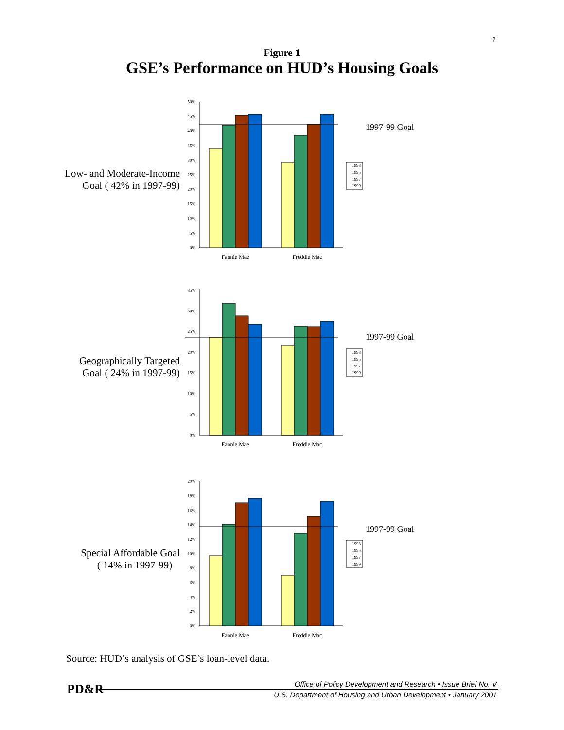7
Figure 1
GSE’s Performance on HUD’s Housing Goals
Low- and Moderate-Income
Goal ( 42% in 1997-99)
0%
5%
10%
15%
20%
25%
30%
35%
40%
45%
50%
Fannie Mae
Freddie Mac
1997-99 Goal
1993
1995
1997
1999
Geographically Targeted
Goal ( 24% in 1997-99)
0%
5%
10%
15%
20%
25%
30%
35%
Fannie Mae
Freddie Mac
1997-99 Goal
1993
1995
1997
1999
Special Affordable Goal
( 14% in 1997-99)
0%
2%
4%
6%
8%
10%
12%
14%
16%
18%
20%
Fannie Mae
Freddie Mac
1997-99 Goal
1993
1995
1997
1999
Source: HUD’s analysis of GSE’s loan-level data.
PD&R
Office of Policy Development and Research • Issue Brief No. V
U.S. Department of Housing and Urban Development • January 2001